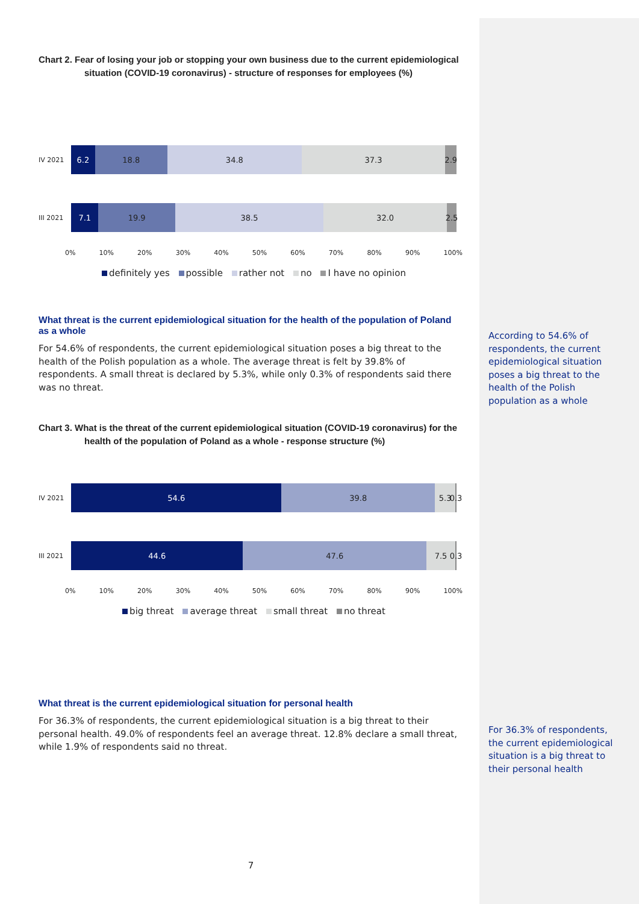Chart 2. Fear of losing your job or stopping your own business due to the current epidemiological
situation (COVID-19 coronavirus) - structure of responses for employees (%)
IV 2021
6.2 18.8 34.8 37.3 2.9
III 2021
7.1 19.9 38.5 32.0 2.5
0% 10% 20% 30% 40% 50% 60% 70% 80% 90% 100%
definitely yes possible rather not no I have no opinion
What threat is the current epidemiological situation for the health of the population of Poland as a whole
For 54.6% of respondents, the current epidemiological situation poses a big threat to the health of the Polish population as a whole. The average threat is felt by 39.8% of respondents. A small threat is declared by 5.3%, while only 0.3% of respondents said there was no threat.
Chart 3. What is the threat of the current epidemiological situation (COVID-19 coronavirus) for the
health of the population of Poland as a whole - response structure (%)
IV 2021
54.6 39.8 5.3 0.3
III 2021
44.6 47.6 7.5 0.3
0% 10% 20% 30% 40% 50% 60% 70% 80% 90% 100%
big threat average threat small threat no threat
What threat is the current epidemiological situation for personal health
For 36.3% of respondents, the current epidemiological situation is a big threat to their personal health. 49.0% of respondents feel an average threat. 12.8% declare a small threat, while 1.9% of respondents said no threat.
7
According to 54.6% of respondents, the current epidemiological situation poses a big threat to the health of the Polish population as a whole
For 36.3% of respondents, the current epidemiological situation is a big threat to their personal health